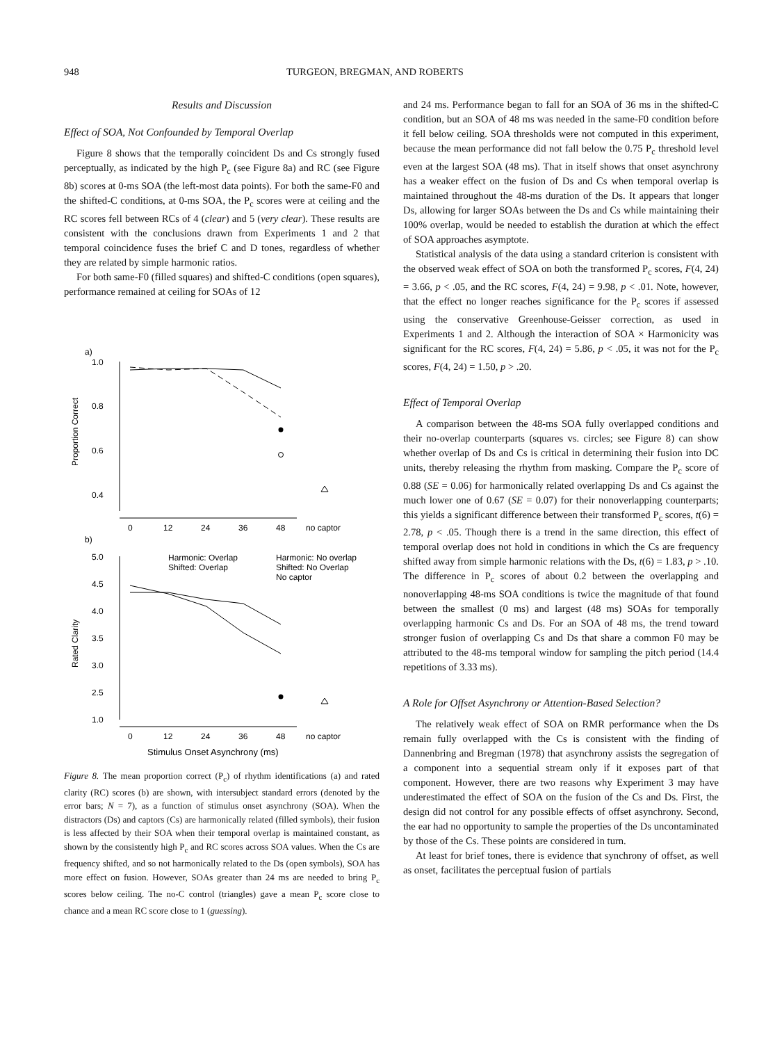948 TURGEON, BREGMAN, AND ROBERTS
Results and Discussion
Effect of SOA, Not Confounded by Temporal Overlap
Figure 8 shows that the temporally coincident Ds and Cs strongly fused perceptually, as indicated by the high P<sub>c</sub> (see Figure 8a) and RC (see Figure 8b) scores at 0-ms SOA (the left-most data points). For both the same-F0 and the shifted-C conditions, at 0-ms SOA, the P<sub>c</sub> scores were at ceiling and the RC scores fell between RCs of 4 (clear) and 5 (very clear). These results are consistent with the conclusions drawn from Experiments 1 and 2 that temporal coincidence fuses the brief C and D tones, regardless of whether they are related by simple harmonic ratios.
For both same-F0 (filled squares) and shifted-C conditions (open squares), performance remained at ceiling for SOAs of 12
a)
1.0
0.8
0.6
0.4
Proportion Correct
0
12
24
36
48
no captor
b)
5.0
4.5
4.0
3.5
3.0
2.5
1.0
Rated Clarity
Harmonic: Overlap
Shifted: Overlap
Harmonic: No overlap
Shifted: No Overlap
No captor
0
12
24
36
48
no captor
Stimulus Onset Asynchrony (ms)
Figure 8. The mean proportion correct (P<sub>c</sub>) of rhythm identifications (a) and rated clarity (RC) scores (b) are shown, with intersubject standard errors (denoted by the error bars; N = 7), as a function of stimulus onset asynchrony (SOA). When the distractors (Ds) and captors (Cs) are harmonically related (filled symbols), their fusion is less affected by their SOA when their temporal overlap is maintained constant, as shown by the consistently high P<sub>c</sub> and RC scores across SOA values. When the Cs are frequency shifted, and so not harmonically related to the Ds (open symbols), SOA has more effect on fusion. However, SOAs greater than 24 ms are needed to bring P<sub>c</sub> scores below ceiling. The no-C control (triangles) gave a mean P<sub>c</sub> score close to chance and a mean RC score close to 1 (guessing).
and 24 ms. Performance began to fall for an SOA of 36 ms in the shifted-C condition, but an SOA of 48 ms was needed in the same-F0 condition before it fell below ceiling. SOA thresholds were not computed in this experiment, because the mean performance did not fall below the 0.75 P<sub>c</sub> threshold level even at the largest SOA (48 ms). That in itself shows that onset asynchrony has a weaker effect on the fusion of Ds and Cs when temporal overlap is maintained throughout the 48-ms duration of the Ds. It appears that longer Ds, allowing for larger SOAs between the Ds and Cs while maintaining their 100% overlap, would be needed to establish the duration at which the effect of SOA approaches asymptote.
Statistical analysis of the data using a standard criterion is consistent with the observed weak effect of SOA on both the transformed P<sub>c</sub> scores, F(4, 24) = 3.66, p < .05, and the RC scores, F(4, 24) = 9.98, p < .01. Note, however, that the effect no longer reaches significance for the P<sub>c</sub> scores if assessed using the conservative Greenhouse-Geisser correction, as used in Experiments 1 and 2. Although the interaction of SOA × Harmonicity was significant for the RC scores, F(4, 24) = 5.86, p < .05, it was not for the P<sub>c</sub> scores, F(4, 24) = 1.50, p > .20.
Effect of Temporal Overlap
A comparison between the 48-ms SOA fully overlapped conditions and their no-overlap counterparts (squares vs. circles; see Figure 8) can show whether overlap of Ds and Cs is critical in determining their fusion into DC units, thereby releasing the rhythm from masking. Compare the P<sub>c</sub> score of 0.88 (SE = 0.06) for harmonically related overlapping Ds and Cs against the much lower one of 0.67 (SE = 0.07) for their nonoverlapping counterparts; this yields a significant difference between their transformed P<sub>c</sub> scores, t(6) = 2.78, p < .05. Though there is a trend in the same direction, this effect of temporal overlap does not hold in conditions in which the Cs are frequency shifted away from simple harmonic relations with the Ds, t(6) = 1.83, p > .10. The difference in P<sub>c</sub> scores of about 0.2 between the overlapping and nonoverlapping 48-ms SOA conditions is twice the magnitude of that found between the smallest (0 ms) and largest (48 ms) SOAs for temporally overlapping harmonic Cs and Ds. For an SOA of 48 ms, the trend toward stronger fusion of overlapping Cs and Ds that share a common F0 may be attributed to the 48-ms temporal window for sampling the pitch period (14.4 repetitions of 3.33 ms).
A Role for Offset Asynchrony or Attention-Based Selection?
The relatively weak effect of SOA on RMR performance when the Ds remain fully overlapped with the Cs is consistent with the finding of Dannenbring and Bregman (1978) that asynchrony assists the segregation of a component into a sequential stream only if it exposes part of that component. However, there are two reasons why Experiment 3 may have underestimated the effect of SOA on the fusion of the Cs and Ds. First, the design did not control for any possible effects of offset asynchrony. Second, the ear had no opportunity to sample the properties of the Ds uncontaminated by those of the Cs. These points are considered in turn.
At least for brief tones, there is evidence that synchrony of offset, as well as onset, facilitates the perceptual fusion of partials